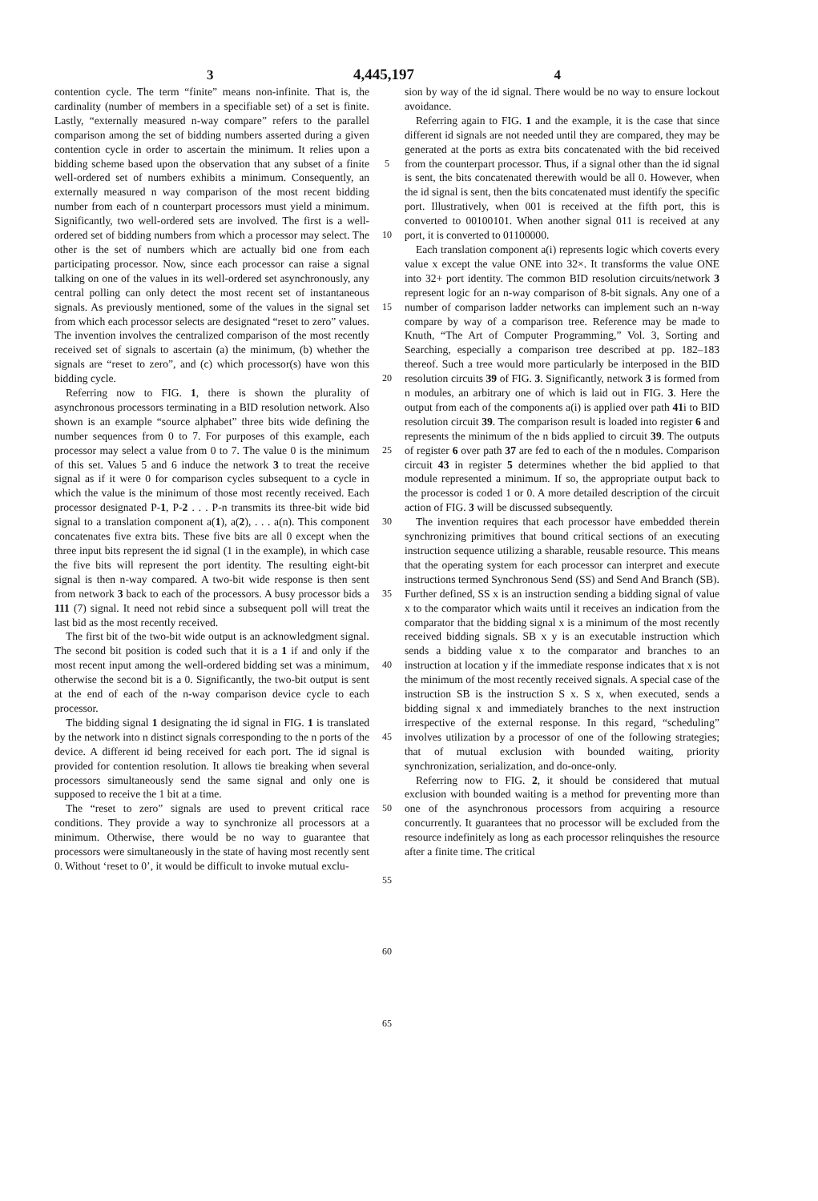3 4,445,197 4
contention cycle. The term “finite” means non-infinite. That is, the cardinality (number of members in a specifiable set) of a set is finite. Lastly, “externally measured n-way compare” refers to the parallel comparison among the set of bidding numbers asserted during a given contention cycle in order to ascertain the minimum. It relies upon a bidding scheme based upon the observation that any subset of a finite well-ordered set of numbers exhibits a minimum. Consequently, an externally measured n way comparison of the most recent bidding number from each of n counterpart processors must yield a minimum. Significantly, two well-ordered sets are involved. The first is a well-ordered set of bidding numbers from which a processor may select. The other is the set of numbers which are actually bid one from each participating processor. Now, since each processor can raise a signal talking on one of the values in its well-ordered set asynchronously, any central polling can only detect the most recent set of instantaneous signals. As previously mentioned, some of the values in the signal set from which each processor selects are designated “reset to zero” values. The invention involves the centralized comparison of the most recently received set of signals to ascertain (a) the minimum, (b) whether the signals are “reset to zero”, and (c) which processor(s) have won this bidding cycle.
Referring now to FIG. 1, there is shown the plurality of asynchronous processors terminating in a BID resolution network. Also shown is an example “source alphabet” three bits wide defining the number sequences from 0 to 7. For purposes of this example, each processor may select a value from 0 to 7. The value 0 is the minimum of this set. Values 5 and 6 induce the network 3 to treat the receive signal as if it were 0 for comparison cycles subsequent to a cycle in which the value is the minimum of those most recently received. Each processor designated P-1, P-2 . . . P-n transmits its three-bit wide bid signal to a translation component a(1), a(2), . . . a(n). This component concatenates five extra bits. These five bits are all 0 except when the three input bits represent the id signal (1 in the example), in which case the five bits will represent the port identity. The resulting eight-bit signal is then n-way compared. A two-bit wide response is then sent from network 3 back to each of the processors. A busy processor bids a 111 (7) signal. It need not rebid since a subsequent poll will treat the last bid as the most recently received.
The first bit of the two-bit wide output is an acknowledgment signal. The second bit position is coded such that it is a 1 if and only if the most recent input among the well-ordered bidding set was a minimum, otherwise the second bit is a 0. Significantly, the two-bit output is sent at the end of each of the n-way comparison device cycle to each processor.
The bidding signal 1 designating the id signal in FIG. 1 is translated by the network into n distinct signals corresponding to the n ports of the device. A different id being received for each port. The id signal is provided for contention resolution. It allows tie breaking when several processors simultaneously send the same signal and only one is supposed to receive the 1 bit at a time.
The “reset to zero” signals are used to prevent critical race conditions. They provide a way to synchronize all processors at a minimum. Otherwise, there would be no way to guarantee that processors were simultaneously in the state of having most recently sent 0. Without ‘reset to 0’, it would be difficult to invoke mutual exclu-
5
10
15
20
25
30
35
40
45
50
55
60
65
sion by way of the id signal. There would be no way to ensure lockout avoidance.
Referring again to FIG. 1 and the example, it is the case that since different id signals are not needed until they are compared, they may be generated at the ports as extra bits concatenated with the bid received from the counterpart processor. Thus, if a signal other than the id signal is sent, the bits concatenated therewith would be all 0. However, when the id signal is sent, then the bits concatenated must identify the specific port. Illustratively, when 001 is received at the fifth port, this is converted to 00100101. When another signal 011 is received at any port, it is converted to 01100000.
Each translation component a(i) represents logic which coverts every value x except the value ONE into 32×. It transforms the value ONE into 32+ port identity. The common BID resolution circuits/network 3 represent logic for an n-way comparison of 8-bit signals. Any one of a number of comparison ladder networks can implement such an n-way compare by way of a comparison tree. Reference may be made to Knuth, “The Art of Computer Programming,” Vol. 3, Sorting and Searching, especially a comparison tree described at pp. 182–183 thereof. Such a tree would more particularly be interposed in the BID resolution circuits 39 of FIG. 3. Significantly, network 3 is formed from n modules, an arbitrary one of which is laid out in FIG. 3. Here the output from each of the components a(i) is applied over path 41i to BID resolution circuit 39. The comparison result is loaded into register 6 and represents the minimum of the n bids applied to circuit 39. The outputs of register 6 over path 37 are fed to each of the n modules. Comparison circuit 43 in register 5 determines whether the bid applied to that module represented a minimum. If so, the appropriate output back to the processor is coded 1 or 0. A more detailed description of the circuit action of FIG. 3 will be discussed subsequently.
The invention requires that each processor have embedded therein synchronizing primitives that bound critical sections of an executing instruction sequence utilizing a sharable, reusable resource. This means that the operating system for each processor can interpret and execute instructions termed Synchronous Send (SS) and Send And Branch (SB). Further defined, SS x is an instruction sending a bidding signal of value x to the comparator which waits until it receives an indication from the comparator that the bidding signal x is a minimum of the most recently received bidding signals. SB x y is an executable instruction which sends a bidding value x to the comparator and branches to an instruction at location y if the immediate response indicates that x is not the minimum of the most recently received signals. A special case of the instruction SB is the instruction S x. S x, when executed, sends a bidding signal x and immediately branches to the next instruction irrespective of the external response. In this regard, “scheduling” involves utilization by a processor of one of the following strategies; that of mutual exclusion with bounded waiting, priority synchronization, serialization, and do-once-only.
Referring now to FIG. 2, it should be considered that mutual exclusion with bounded waiting is a method for preventing more than one of the asynchronous processors from acquiring a resource concurrently. It guarantees that no processor will be excluded from the resource indefinitely as long as each processor relinquishes the resource after a finite time. The critical